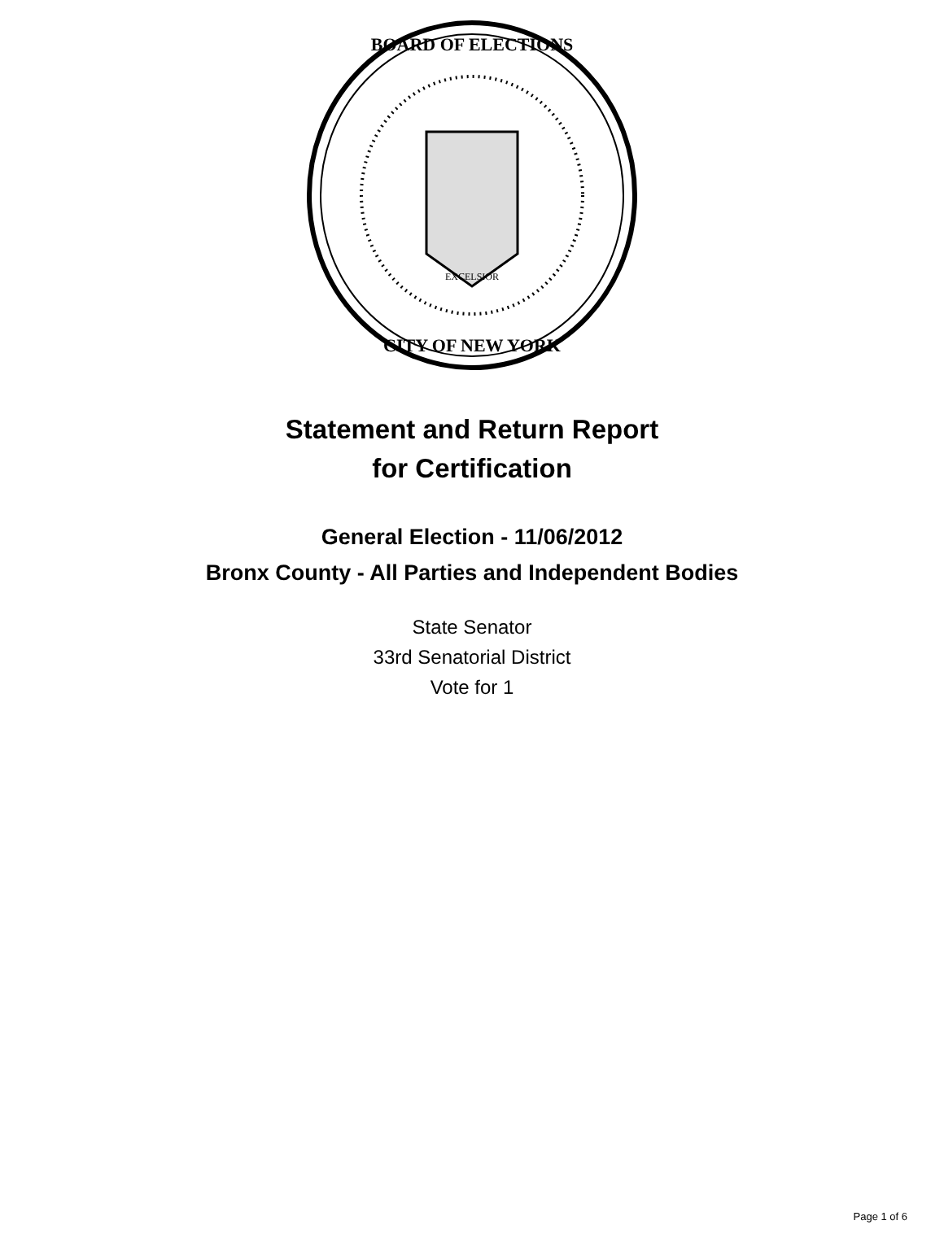BOARD OF ELECTIONS
CITY OF NEW YORK
EXCELSIOR
Statement and Return Report
for Certification
General Election - 11/06/2012
Bronx County - All Parties and Independent Bodies
State Senator
33rd Senatorial District
Vote for 1
Page 1 of 6